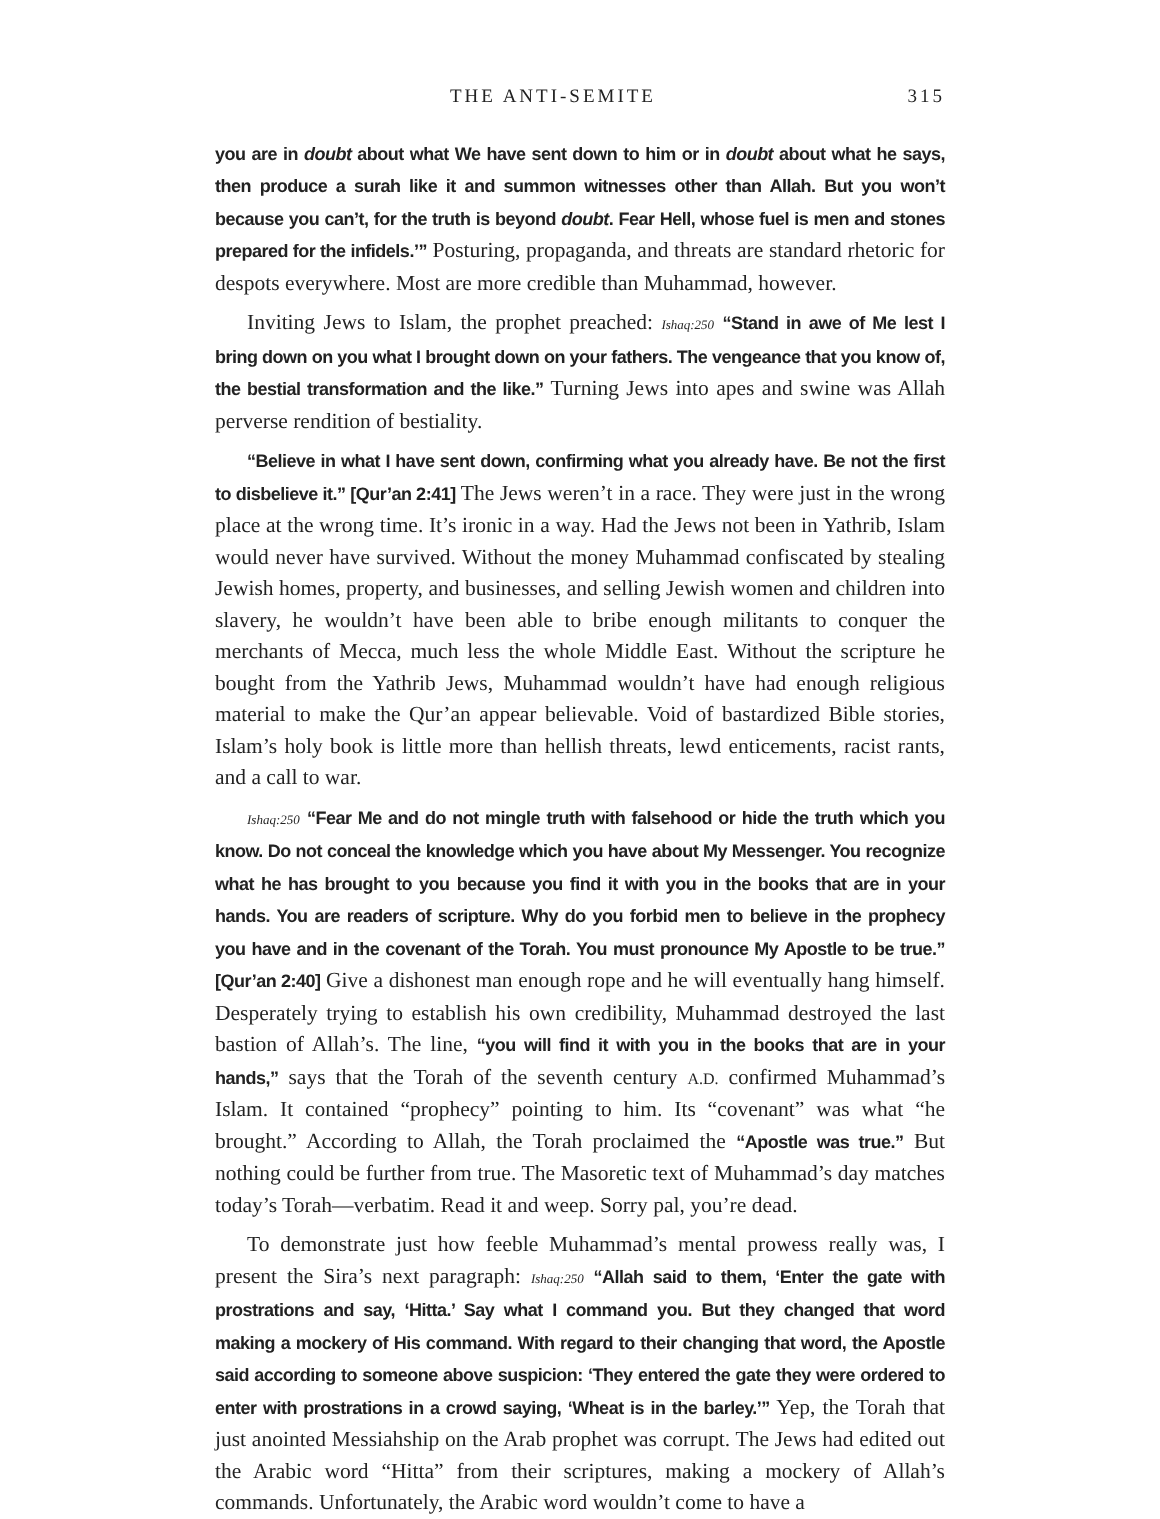THE ANTI-SEMITE 315
you are in doubt about what We have sent down to him or in doubt about what he says, then produce a surah like it and summon witnesses other than Allah. But you won’t because you can’t, for the truth is beyond doubt. Fear Hell, whose fuel is men and stones prepared for the infidels.’” Posturing, propaganda, and threats are standard rhetoric for despots everywhere. Most are more credible than Muhammad, however.
Inviting Jews to Islam, the prophet preached: Ishaq:250 “Stand in awe of Me lest I bring down on you what I brought down on your fathers. The vengeance that you know of, the bestial transformation and the like.” Turning Jews into apes and swine was Allah perverse rendition of bestiality.
“Believe in what I have sent down, confirming what you already have. Be not the first to disbelieve it.” [Qur’an 2:41] The Jews weren’t in a race. They were just in the wrong place at the wrong time. It’s ironic in a way. Had the Jews not been in Yathrib, Islam would never have survived. Without the money Muhammad confiscated by stealing Jewish homes, property, and businesses, and selling Jewish women and children into slavery, he wouldn’t have been able to bribe enough militants to conquer the merchants of Mecca, much less the whole Middle East. Without the scripture he bought from the Yathrib Jews, Muhammad wouldn’t have had enough religious material to make the Qur’an appear believable. Void of bastardized Bible stories, Islam’s holy book is little more than hellish threats, lewd enticements, racist rants, and a call to war.
Ishaq:250 “Fear Me and do not mingle truth with falsehood or hide the truth which you know. Do not conceal the knowledge which you have about My Messenger. You recognize what he has brought to you because you find it with you in the books that are in your hands. You are readers of scripture. Why do you forbid men to believe in the prophecy you have and in the covenant of the Torah. You must pronounce My Apostle to be true.” [Qur’an 2:40] Give a dishonest man enough rope and he will eventually hang himself. Desperately trying to establish his own credibility, Muhammad destroyed the last bastion of Allah’s. The line, “you will find it with you in the books that are in your hands,” says that the Torah of the seventh century A.D. confirmed Muhammad’s Islam. It contained “prophecy” pointing to him. Its “covenant” was what “he brought.” According to Allah, the Torah proclaimed the “Apostle was true.” But nothing could be further from true. The Masoretic text of Muhammad’s day matches today’s Torah—verbatim. Read it and weep. Sorry pal, you’re dead.
To demonstrate just how feeble Muhammad’s mental prowess really was, I present the Sira’s next paragraph: Ishaq:250 “Allah said to them, ‘Enter the gate with prostrations and say, ‘Hitta.’ Say what I command you. But they changed that word making a mockery of His command. With regard to their changing that word, the Apostle said according to someone above suspicion: ‘They entered the gate they were ordered to enter with prostrations in a crowd saying, ‘Wheat is in the barley.’” Yep, the Torah that just anointed Messiahship on the Arab prophet was corrupt. The Jews had edited out the Arabic word “Hitta” from their scriptures, making a mockery of Allah’s commands. Unfortunately, the Arabic word wouldn’t come to have a